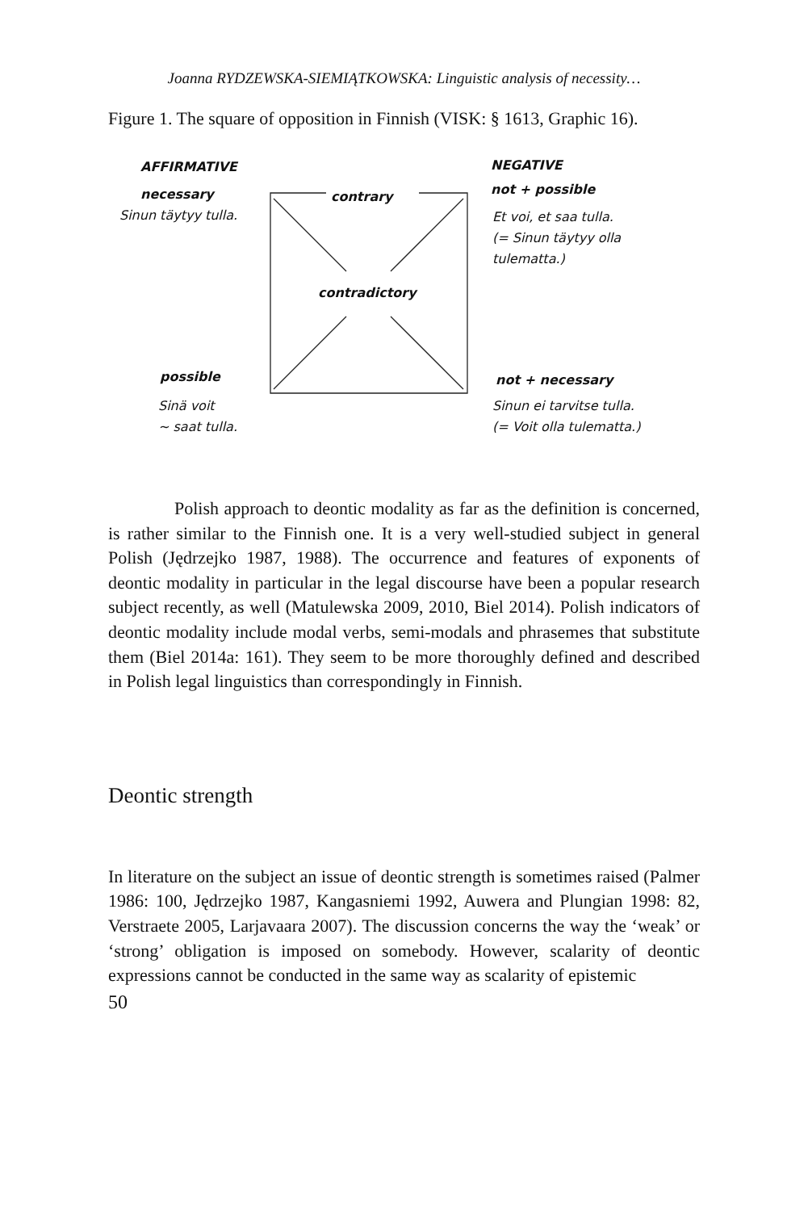Joanna RYDZEWSKA-SIEMIĄTKOWSKA: Linguistic analysis of necessity…
Figure 1. The square of opposition in Finnish (VISK: § 1613, Graphic 16).
AFFIRMATIVE
necessary
Sinun täytyy tulla.
contrary
contradictory
NEGATIVE
not + possible
Et voi, et saa tulla.
(= Sinun täytyy olla
tulematta.)
possible
Sinä voit
~ saat tulla.
not + necessary
Sinun ei tarvitse tulla.
(= Voit olla tulematta.)
Polish approach to deontic modality as far as the definition is concerned, is rather similar to the Finnish one. It is a very well-studied subject in general Polish (Jędrzejko 1987, 1988). The occurrence and features of exponents of deontic modality in particular in the legal discourse have been a popular research subject recently, as well (Matulewska 2009, 2010, Biel 2014). Polish indicators of deontic modality include modal verbs, semi-modals and phrasemes that substitute them (Biel 2014a: 161). They seem to be more thoroughly defined and described in Polish legal linguistics than correspondingly in Finnish.
Deontic strength
In literature on the subject an issue of deontic strength is sometimes raised (Palmer 1986: 100, Jędrzejko 1987, Kangasniemi 1992, Auwera and Plungian 1998: 82, Verstraete 2005, Larjavaara 2007). The discussion concerns the way the ‘weak’ or ‘strong’ obligation is imposed on somebody. However, scalarity of deontic expressions cannot be conducted in the same way as scalarity of epistemic
50